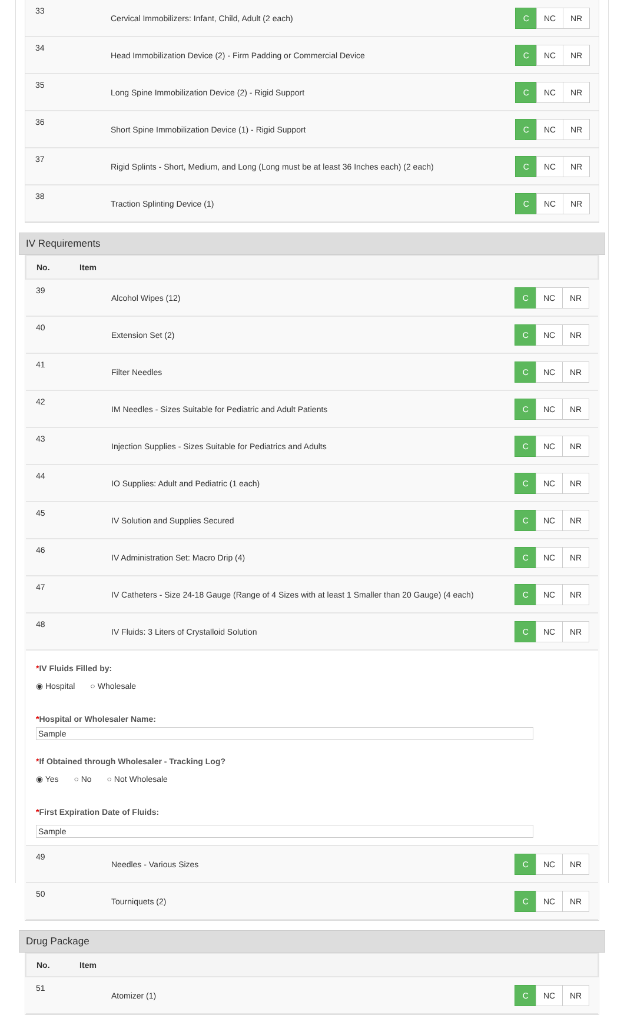| 33 | Cervical Immobilizers: Infant, Child, Adult (2 each) | C NC NR |
| 34 | Head Immobilization Device (2) - Firm Padding or Commercial Device | C NC NR |
| 35 | Long Spine Immobilization Device (2) - Rigid Support | C NC NR |
| 36 | Short Spine Immobilization Device (1) - Rigid Support | C NC NR |
| 37 | Rigid Splints - Short, Medium, and Long (Long must be at least 36 Inches each) (2 each) | C NC NR |
| 38 | Traction Splinting Device (1) | C NC NR |
IV Requirements
| No. Item | | |
| --- | --- | --- |
| 39 | Alcohol Wipes (12) | C NC NR |
| 40 | Extension Set (2) | C NC NR |
| 41 | Filter Needles | C NC NR |
| 42 | IM Needles - Sizes Suitable for Pediatric and Adult Patients | C NC NR |
| 43 | Injection Supplies - Sizes Suitable for Pediatrics and Adults | C NC NR |
| 44 | IO Supplies: Adult and Pediatric (1 each) | C NC NR |
| 45 | IV Solution and Supplies Secured | C NC NR |
| 46 | IV Administration Set: Macro Drip (4) | C NC NR |
| 47 | IV Catheters - Size 24-18 Gauge (Range of 4 Sizes with at least 1 Smaller than 20 Gauge) (4 each) | C NC NR |
| 48 | IV Fluids: 3 Liters of Crystalloid Solution | C NC NR |
| * IV Fluids Filled by: ◉ Hospital ○ Wholesale * Hospital or Wholesaler Name: Sample * If Obtained through Wholesaler - Tracking Log? ◉ Yes ○ No ○ Not Wholesale * First Expiration Date of Fluids: Sample | | |
| 49 | Needles - Various Sizes | C NC NR |
| 50 | Tourniquets (2) | C NC NR |
Drug Package
| No. Item | | |
| --- | --- | --- |
| 51 | Atomizer (1) | C NC NR |